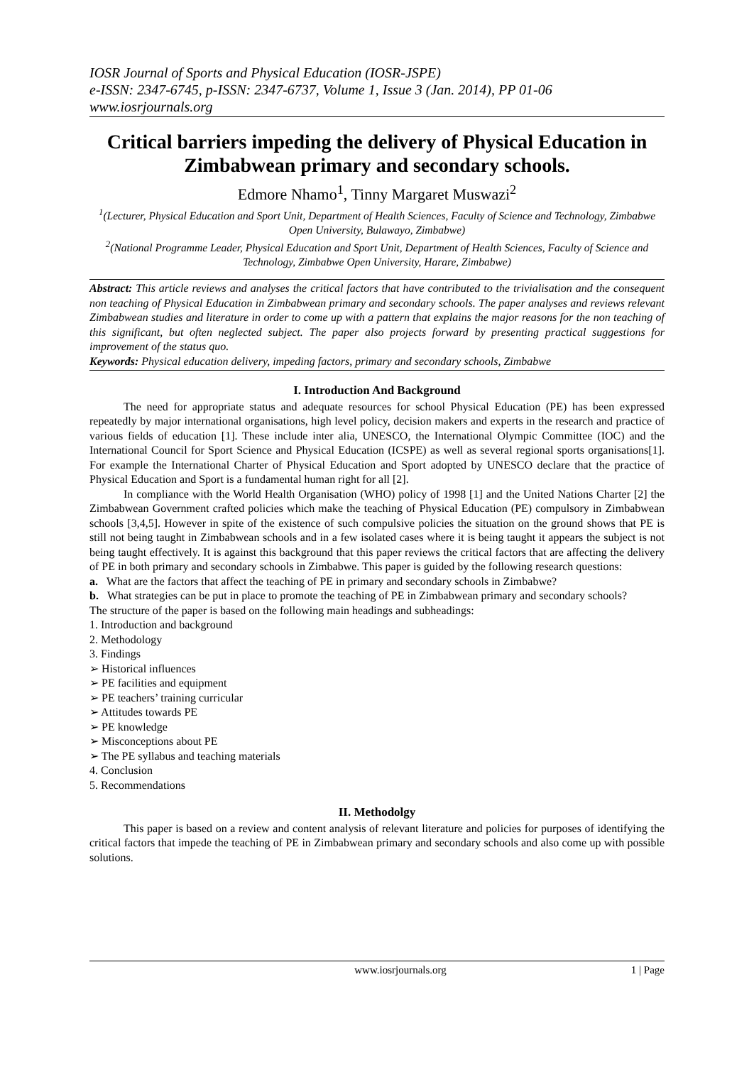IOSR Journal of Sports and Physical Education (IOSR-JSPE)
e-ISSN: 2347-6745, p-ISSN: 2347-6737, Volume 1, Issue 3 (Jan. 2014), PP 01-06
www.iosrjournals.org
Critical barriers impeding the delivery of Physical Education in Zimbabwean primary and secondary schools.
Edmore Nhamo<sup>1</sup>, Tinny Margaret Muswazi<sup>2</sup>
<sup>1</sup> (Lecturer, Physical Education and Sport Unit, Department of Health Sciences, Faculty of Science and Technology, Zimbabwe Open University, Bulawayo, Zimbabwe)
<sup>2</sup> (National Programme Leader, Physical Education and Sport Unit, Department of Health Sciences, Faculty of Science and Technology, Zimbabwe Open University, Harare, Zimbabwe)
Abstract: This article reviews and analyses the critical factors that have contributed to the trivialisation and the consequent non teaching of Physical Education in Zimbabwean primary and secondary schools. The paper analyses and reviews relevant Zimbabwean studies and literature in order to come up with a pattern that explains the major reasons for the non teaching of this significant, but often neglected subject. The paper also projects forward by presenting practical suggestions for improvement of the status quo.
Keywords: Physical education delivery, impeding factors, primary and secondary schools, Zimbabwe
I. Introduction And Background
The need for appropriate status and adequate resources for school Physical Education (PE) has been expressed repeatedly by major international organisations, high level policy, decision makers and experts in the research and practice of various fields of education [1]. These include inter alia, UNESCO, the International Olympic Committee (IOC) and the International Council for Sport Science and Physical Education (ICSPE) as well as several regional sports organisations[1]. For example the International Charter of Physical Education and Sport adopted by UNESCO declare that the practice of Physical Education and Sport is a fundamental human right for all [2].
In compliance with the World Health Organisation (WHO) policy of 1998 [1] and the United Nations Charter [2] the Zimbabwean Government crafted policies which make the teaching of Physical Education (PE) compulsory in Zimbabwean schools [3,4,5]. However in spite of the existence of such compulsive policies the situation on the ground shows that PE is still not being taught in Zimbabwean schools and in a few isolated cases where it is being taught it appears the subject is not being taught effectively. It is against this background that this paper reviews the critical factors that are affecting the delivery of PE in both primary and secondary schools in Zimbabwe. This paper is guided by the following research questions:
a. What are the factors that affect the teaching of PE in primary and secondary schools in Zimbabwe?
b. What strategies can be put in place to promote the teaching of PE in Zimbabwean primary and secondary schools?
The structure of the paper is based on the following main headings and subheadings:
1. Introduction and background
2. Methodology
3. Findings
➢ Historical influences
➢ PE facilities and equipment
➢ PE teachers’ training curricular
➢ Attitudes towards PE
➢ PE knowledge
➢ Misconceptions about PE
➢ The PE syllabus and teaching materials
4. Conclusion
5. Recommendations
II. Methodolgy
This paper is based on a review and content analysis of relevant literature and policies for purposes of identifying the critical factors that impede the teaching of PE in Zimbabwean primary and secondary schools and also come up with possible solutions.
www.iosrjournals.org 1 | Page